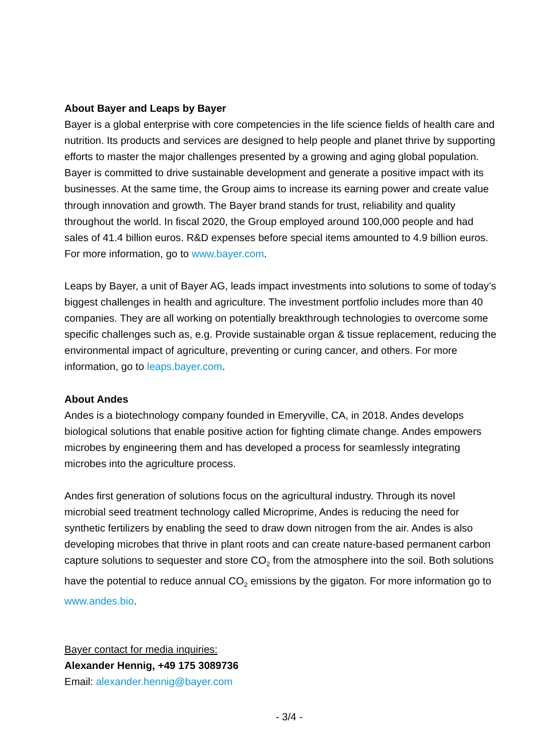About Bayer and Leaps by Bayer
Bayer is a global enterprise with core competencies in the life science fields of health care and nutrition. Its products and services are designed to help people and planet thrive by supporting efforts to master the major challenges presented by a growing and aging global population. Bayer is committed to drive sustainable development and generate a positive impact with its businesses. At the same time, the Group aims to increase its earning power and create value through innovation and growth. The Bayer brand stands for trust, reliability and quality throughout the world. In fiscal 2020, the Group employed around 100,000 people and had sales of 41.4 billion euros. R&D expenses before special items amounted to 4.9 billion euros. For more information, go to www.bayer.com.
Leaps by Bayer, a unit of Bayer AG, leads impact investments into solutions to some of today’s biggest challenges in health and agriculture. The investment portfolio includes more than 40 companies. They are all working on potentially breakthrough technologies to overcome some specific challenges such as, e.g. Provide sustainable organ & tissue replacement, reducing the environmental impact of agriculture, preventing or curing cancer, and others. For more information, go to leaps.bayer.com.
About Andes
Andes is a biotechnology company founded in Emeryville, CA, in 2018. Andes develops biological solutions that enable positive action for fighting climate change. Andes empowers microbes by engineering them and has developed a process for seamlessly integrating microbes into the agriculture process.
Andes first generation of solutions focus on the agricultural industry. Through its novel microbial seed treatment technology called Microprime, Andes is reducing the need for synthetic fertilizers by enabling the seed to draw down nitrogen from the air. Andes is also developing microbes that thrive in plant roots and can create nature-based permanent carbon capture solutions to sequester and store CO<sub>2</sub> from the atmosphere into the soil. Both solutions have the potential to reduce annual CO<sub>2</sub> emissions by the gigaton. For more information go to www.andes.bio.
Bayer contact for media inquiries:
Alexander Hennig, +49 175 3089736
Email: alexander.hennig@bayer.com
- 3/4 -